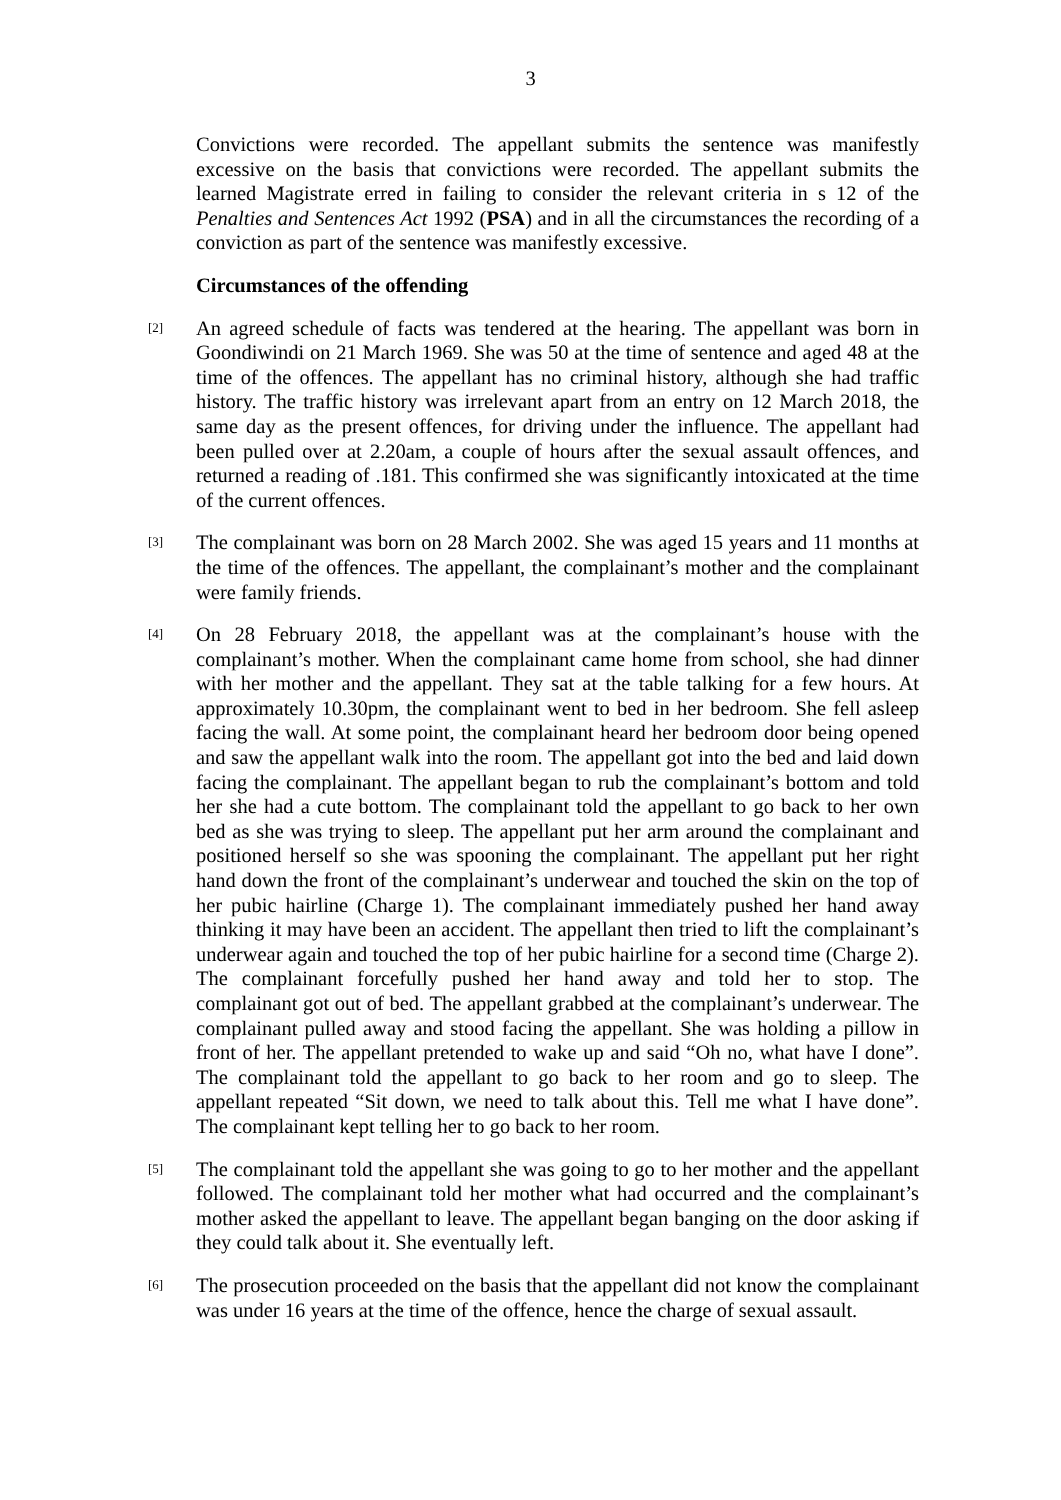3
Convictions were recorded. The appellant submits the sentence was manifestly excessive on the basis that convictions were recorded. The appellant submits the learned Magistrate erred in failing to consider the relevant criteria in s 12 of the Penalties and Sentences Act 1992 (PSA) and in all the circumstances the recording of a conviction as part of the sentence was manifestly excessive.
Circumstances of the offending
[2]
An agreed schedule of facts was tendered at the hearing. The appellant was born in Goondiwindi on 21 March 1969. She was 50 at the time of sentence and aged 48 at the time of the offences. The appellant has no criminal history, although she had traffic history. The traffic history was irrelevant apart from an entry on 12 March 2018, the same day as the present offences, for driving under the influence. The appellant had been pulled over at 2.20am, a couple of hours after the sexual assault offences, and returned a reading of .181. This confirmed she was significantly intoxicated at the time of the current offences.
[3]
The complainant was born on 28 March 2002. She was aged 15 years and 11 months at the time of the offences. The appellant, the complainant’s mother and the complainant were family friends.
[4]
On 28 February 2018, the appellant was at the complainant’s house with the complainant’s mother. When the complainant came home from school, she had dinner with her mother and the appellant. They sat at the table talking for a few hours. At approximately 10.30pm, the complainant went to bed in her bedroom. She fell asleep facing the wall. At some point, the complainant heard her bedroom door being opened and saw the appellant walk into the room. The appellant got into the bed and laid down facing the complainant. The appellant began to rub the complainant’s bottom and told her she had a cute bottom. The complainant told the appellant to go back to her own bed as she was trying to sleep. The appellant put her arm around the complainant and positioned herself so she was spooning the complainant. The appellant put her right hand down the front of the complainant’s underwear and touched the skin on the top of her pubic hairline (Charge 1). The complainant immediately pushed her hand away thinking it may have been an accident. The appellant then tried to lift the complainant’s underwear again and touched the top of her pubic hairline for a second time (Charge 2). The complainant forcefully pushed her hand away and told her to stop. The complainant got out of bed. The appellant grabbed at the complainant’s underwear. The complainant pulled away and stood facing the appellant. She was holding a pillow in front of her. The appellant pretended to wake up and said “Oh no, what have I done”. The complainant told the appellant to go back to her room and go to sleep. The appellant repeated “Sit down, we need to talk about this. Tell me what I have done”. The complainant kept telling her to go back to her room.
[5]
The complainant told the appellant she was going to go to her mother and the appellant followed. The complainant told her mother what had occurred and the complainant’s mother asked the appellant to leave. The appellant began banging on the door asking if they could talk about it. She eventually left.
[6]
The prosecution proceeded on the basis that the appellant did not know the complainant was under 16 years at the time of the offence, hence the charge of sexual assault.